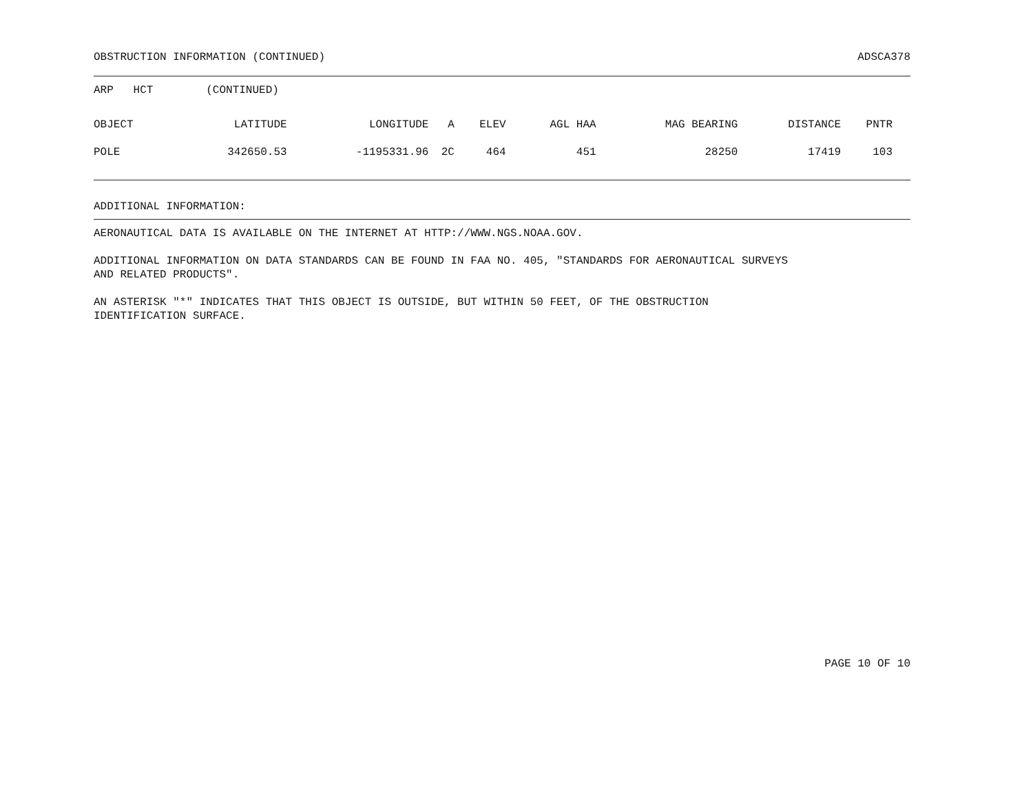OBSTRUCTION INFORMATION (CONTINUED) ADSCA378
ARP HCT (CONTINUED)
| OBJECT | LATITUDE | LONGITUDE | A | ELEV | AGL HAA | MAG BEARING | DISTANCE | PNTR |
| --- | --- | --- | --- | --- | --- | --- | --- | --- |
| POLE | 342650.53 | -1195331.96 | 2C | 464 | 451 | 28250 | 17419 | 103 |
ADDITIONAL INFORMATION:
AERONAUTICAL DATA IS AVAILABLE ON THE INTERNET AT HTTP://WWW.NGS.NOAA.GOV.
ADDITIONAL INFORMATION ON DATA STANDARDS CAN BE FOUND IN FAA NO. 405, "STANDARDS FOR AERONAUTICAL SURVEYS AND RELATED PRODUCTS".
AN ASTERISK "*" INDICATES THAT THIS OBJECT IS OUTSIDE, BUT WITHIN 50 FEET, OF THE OBSTRUCTION IDENTIFICATION SURFACE.
PAGE 10 OF 10